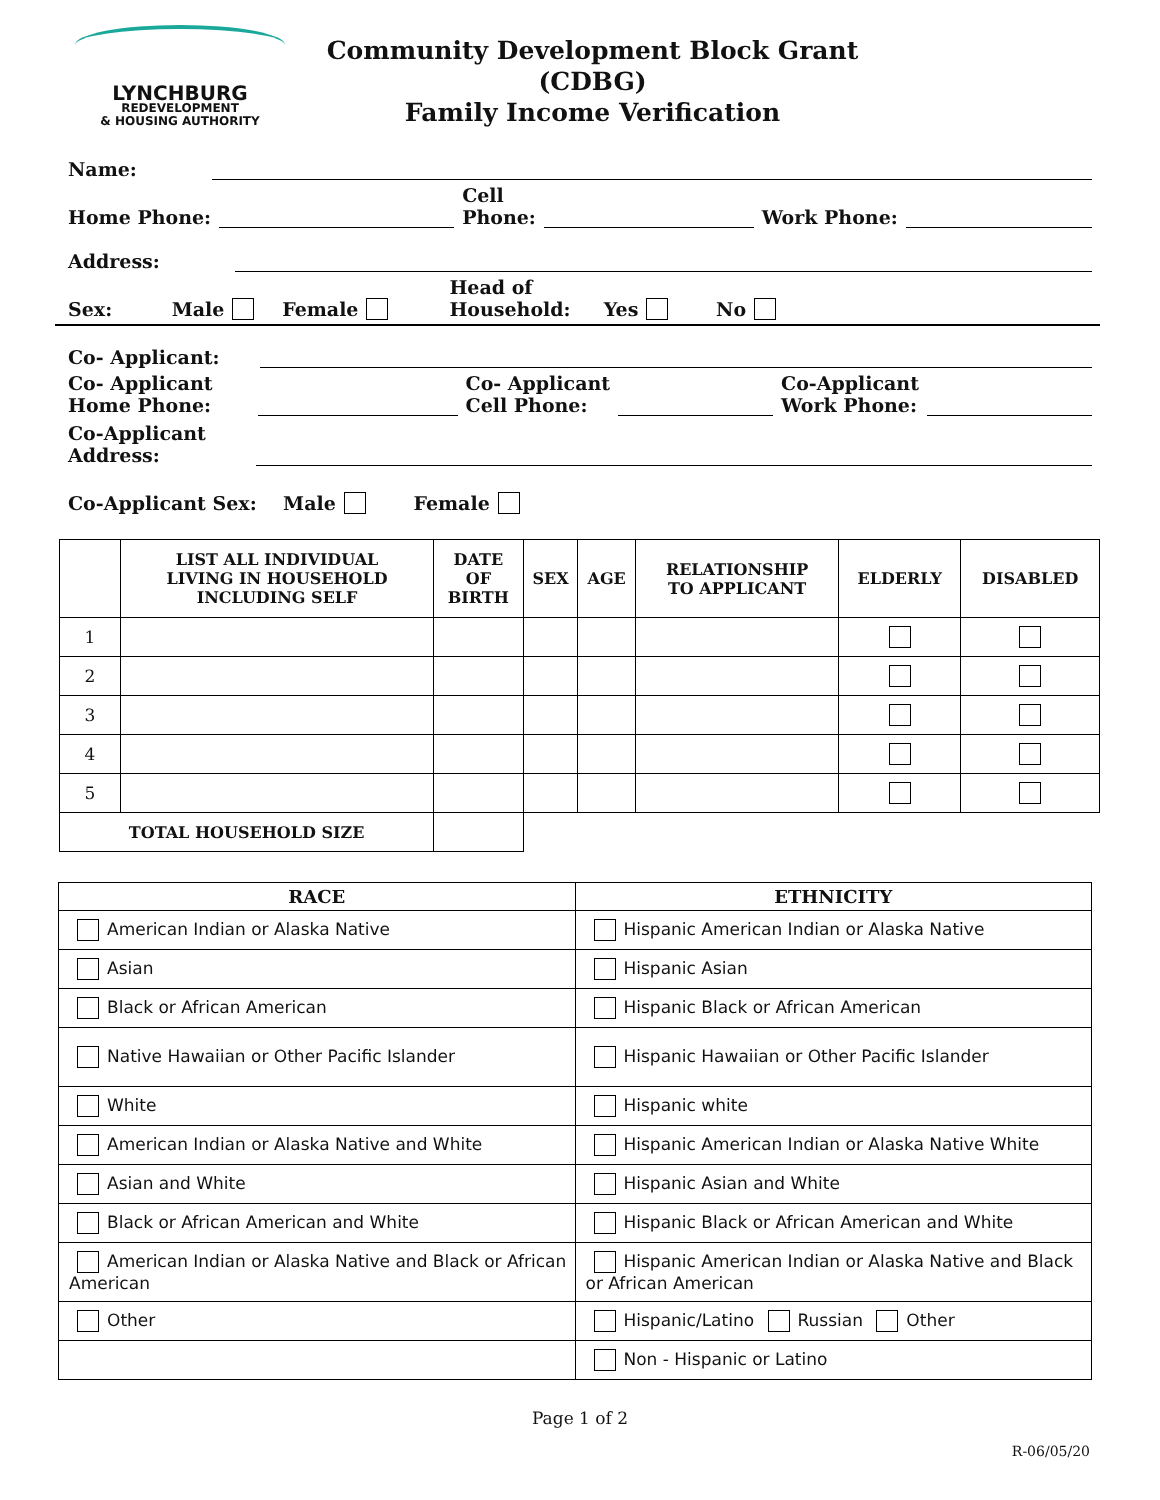LYNCHBURG
REDEVELOPMENT
& HOUSING AUTHORITY
Community Development Block Grant (CDBG)
Family Income Verification
Name:
Home Phone: Cell
Phone: Work Phone:
Address:
Sex: Male Female Head of
Household: Yes No
Co- Applicant:
Co- Applicant
Home Phone: Co- Applicant
Cell Phone: Co-Applicant
Work Phone:
Co-Applicant
Address:
Co-Applicant Sex: Male Female
| | LIST ALL INDIVIDUAL LIVING IN HOUSEHOLD INCLUDING SELF | DATE OF BIRTH | SEX | AGE | RELATIONSHIP TO APPLICANT | ELDERLY | DISABLED |
| --- | --- | --- | --- | --- | --- | --- | --- |
| 1 | | | | | | | |
| 2 | | | | | | | |
| 3 | | | | | | | |
| 4 | | | | | | | |
| 5 | | | | | | | |
| TOTAL HOUSEHOLD SIZE | | | | | | | |
| RACE | ETHNICITY |
| --- | --- |
| American Indian or Alaska Native | Hispanic American Indian or Alaska Native |
| Asian | Hispanic Asian |
| Black or African American | Hispanic Black or African American |
| Native Hawaiian or Other Pacific Islander | Hispanic Hawaiian or Other Pacific Islander |
| White | Hispanic white |
| American Indian or Alaska Native and White | Hispanic American Indian or Alaska Native White |
| Asian and White | Hispanic Asian and White |
| Black or African American and White | Hispanic Black or African American and White |
| American Indian or Alaska Native and Black or African American | Hispanic American Indian or Alaska Native and Black or African American |
| Other | Hispanic/Latino Russian Other |
| | Non - Hispanic or Latino |
Page 1 of 2
R-06/05/20